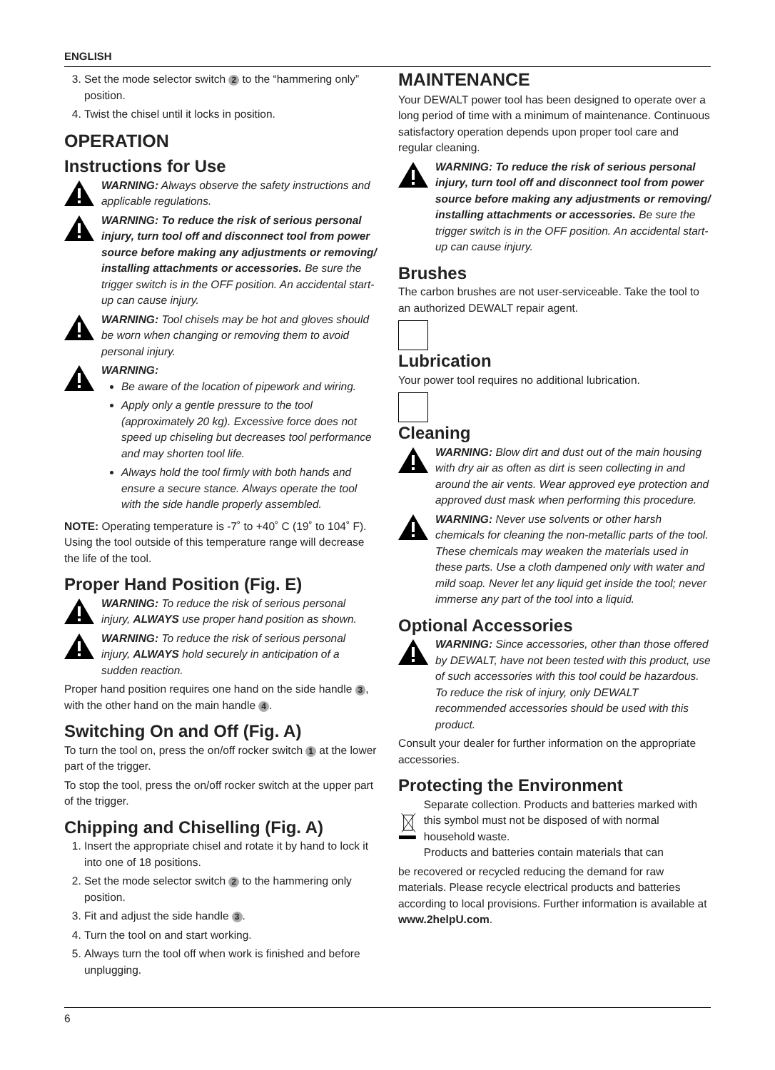ENGLISH
3. Set the mode selector switch 2 to the “hammering only” position.
4. Twist the chisel until it locks in position.
OPERATION
Instructions for Use
WARNING: Always observe the safety instructions and applicable regulations.
WARNING: To reduce the risk of serious personal injury, turn tool off and disconnect tool from power source before making any adjustments or removing/ installing attachments or accessories. Be sure the trigger switch is in the OFF position. An accidental start-up can cause injury.
WARNING: Tool chisels may be hot and gloves should be worn when changing or removing them to avoid personal injury.
WARNING:
Be aware of the location of pipework and wiring.
Apply only a gentle pressure to the tool (approximately 20 kg). Excessive force does not speed up chiseling but decreases tool performance and may shorten tool life.
Always hold the tool firmly with both hands and ensure a secure stance. Always operate the tool with the side handle properly assembled.
NOTE: Operating temperature is -7˚ to +40˚ C (19˚ to 104˚ F). Using the tool outside of this temperature range will decrease the life of the tool.
Proper Hand Position (Fig. E)
WARNING: To reduce the risk of serious personal injury, ALWAYS use proper hand position as shown.
WARNING: To reduce the risk of serious personal injury, ALWAYS hold securely in anticipation of a sudden reaction.
Proper hand position requires one hand on the side handle 3, with the other hand on the main handle 4.
Switching On and Off (Fig. A)
To turn the tool on, press the on/off rocker switch 1 at the lower part of the trigger.
To stop the tool, press the on/off rocker switch at the upper part of the trigger.
Chipping and Chiselling (Fig. A)
1. Insert the appropriate chisel and rotate it by hand to lock it into one of 18 positions.
2. Set the mode selector switch 2 to the hammering only position.
3. Fit and adjust the side handle 3.
4. Turn the tool on and start working.
5. Always turn the tool off when work is finished and before unplugging.
MAINTENANCE
Your DEWALT power tool has been designed to operate over a long period of time with a minimum of maintenance. Continuous satisfactory operation depends upon proper tool care and regular cleaning.
WARNING: To reduce the risk of serious personal injury, turn tool off and disconnect tool from power source before making any adjustments or removing/ installing attachments or accessories. Be sure the trigger switch is in the OFF position. An accidental start-up can cause injury.
Brushes
The carbon brushes are not user-serviceable. Take the tool to an authorized DEWALT repair agent.
Lubrication
Your power tool requires no additional lubrication.
Cleaning
WARNING: Blow dirt and dust out of the main housing with dry air as often as dirt is seen collecting in and around the air vents. Wear approved eye protection and approved dust mask when performing this procedure.
WARNING: Never use solvents or other harsh chemicals for cleaning the non-metallic parts of the tool. These chemicals may weaken the materials used in these parts. Use a cloth dampened only with water and mild soap. Never let any liquid get inside the tool; never immerse any part of the tool into a liquid.
Optional Accessories
WARNING: Since accessories, other than those offered by DEWALT, have not been tested with this product, use of such accessories with this tool could be hazardous. To reduce the risk of injury, only DEWALT recommended accessories should be used with this product.
Consult your dealer for further information on the appropriate accessories.
Protecting the Environment
Separate collection. Products and batteries marked with this symbol must not be disposed of with normal household waste.
Products and batteries contain materials that can
be recovered or recycled reducing the demand for raw materials. Please recycle electrical products and batteries according to local provisions. Further information is available at www.2helpU.com.
6